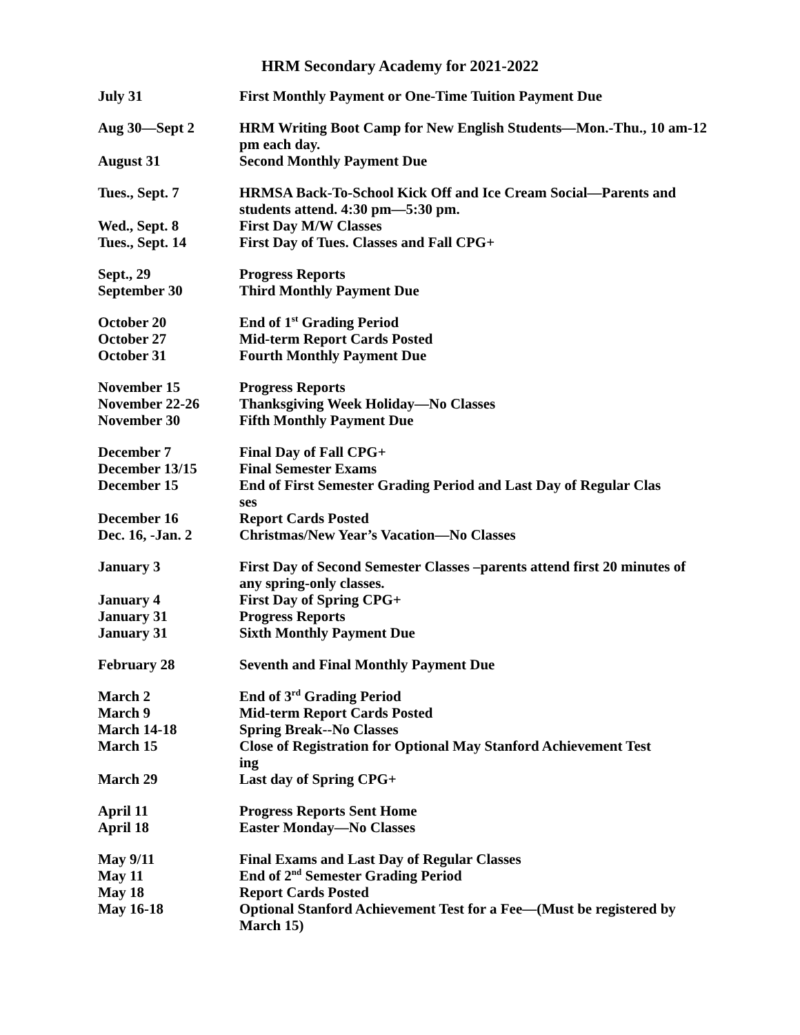HRM Secondary Academy for 2021-2022
| July 31 | First Monthly Payment or One-Time Tuition Payment Due |
| Aug 30—Sept 2 | HRM Writing Boot Camp for New English Students—Mon.-Thu., 10 am-12 pm each day. |
| August 31 | Second Monthly Payment Due |
| Tues., Sept. 7 | HRMSA Back-To-School Kick Off and Ice Cream Social—Parents and students attend. 4:30 pm—5:30 pm. |
| Wed., Sept. 8 | First Day M/W Classes |
| Tues., Sept. 14 | First Day of Tues. Classes and Fall CPG+ |
| Sept., 29 | Progress Reports |
| September 30 | Third Monthly Payment Due |
| October 20 | End of 1<sup>st</sup> Grading Period |
| October 27 | Mid-term Report Cards Posted |
| October 31 | Fourth Monthly Payment Due |
| November 15 | Progress Reports |
| November 22-26 | Thanksgiving Week Holiday—No Classes |
| November 30 | Fifth Monthly Payment Due |
| December 7 | Final Day of Fall CPG+ |
| December 13/15 | Final Semester Exams |
| December 15 | End of First Semester Grading Period and Last Day of Regular Clas ses |
| December 16 | Report Cards Posted |
| Dec. 16, -Jan. 2 | Christmas/New Year’s Vacation—No Classes |
| January 3 | First Day of Second Semester Classes –parents attend first 20 minutes of any spring-only classes. |
| January 4 | First Day of Spring CPG+ |
| January 31 | Progress Reports |
| January 31 | Sixth Monthly Payment Due |
| February 28 | Seventh and Final Monthly Payment Due |
| March 2 | End of 3<sup>rd</sup> Grading Period |
| March 9 | Mid-term Report Cards Posted |
| March 14-18 | Spring Break--No Classes |
| March 15 | Close of Registration for Optional May Stanford Achievement Test ing |
| March 29 | Last day of Spring CPG+ |
| April 11 | Progress Reports Sent Home |
| April 18 | Easter Monday—No Classes |
| May 9/11 | Final Exams and Last Day of Regular Classes |
| May 11 | End of 2<sup>nd</sup> Semester Grading Period |
| May 18 | Report Cards Posted |
| May 16-18 | Optional Stanford Achievement Test for a Fee—(Must be registered by March 15) |